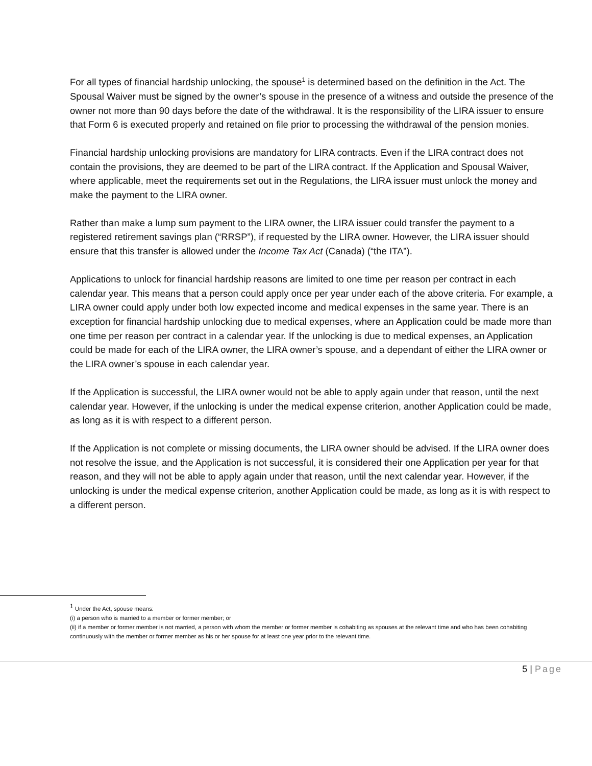For all types of financial hardship unlocking, the spouse<sup>1</sup> is determined based on the definition in the Act. The Spousal Waiver must be signed by the owner’s spouse in the presence of a witness and outside the presence of the owner not more than 90 days before the date of the withdrawal. It is the responsibility of the LIRA issuer to ensure that Form 6 is executed properly and retained on file prior to processing the withdrawal of the pension monies.
Financial hardship unlocking provisions are mandatory for LIRA contracts. Even if the LIRA contract does not contain the provisions, they are deemed to be part of the LIRA contract. If the Application and Spousal Waiver, where applicable, meet the requirements set out in the Regulations, the LIRA issuer must unlock the money and make the payment to the LIRA owner.
Rather than make a lump sum payment to the LIRA owner, the LIRA issuer could transfer the payment to a registered retirement savings plan (“RRSP”), if requested by the LIRA owner. However, the LIRA issuer should ensure that this transfer is allowed under the Income Tax Act (Canada) (“the ITA”).
Applications to unlock for financial hardship reasons are limited to one time per reason per contract in each calendar year. This means that a person could apply once per year under each of the above criteria. For example, a LIRA owner could apply under both low expected income and medical expenses in the same year. There is an exception for financial hardship unlocking due to medical expenses, where an Application could be made more than one time per reason per contract in a calendar year. If the unlocking is due to medical expenses, an Application could be made for each of the LIRA owner, the LIRA owner’s spouse, and a dependant of either the LIRA owner or the LIRA owner’s spouse in each calendar year.
If the Application is successful, the LIRA owner would not be able to apply again under that reason, until the next calendar year. However, if the unlocking is under the medical expense criterion, another Application could be made, as long as it is with respect to a different person.
If the Application is not complete or missing documents, the LIRA owner should be advised. If the LIRA owner does not resolve the issue, and the Application is not successful, it is considered their one Application per year for that reason, and they will not be able to apply again under that reason, until the next calendar year. However, if the unlocking is under the medical expense criterion, another Application could be made, as long as it is with respect to a different person.
<sup>1</sup> Under the Act, spouse means:
(i) a person who is married to a member or former member; or
(ii) if a member or former member is not married, a person with whom the member or former member is cohabiting as spouses at the relevant time and who has been cohabiting continuously with the member or former member as his or her spouse for at least one year prior to the relevant time.
5 | Page